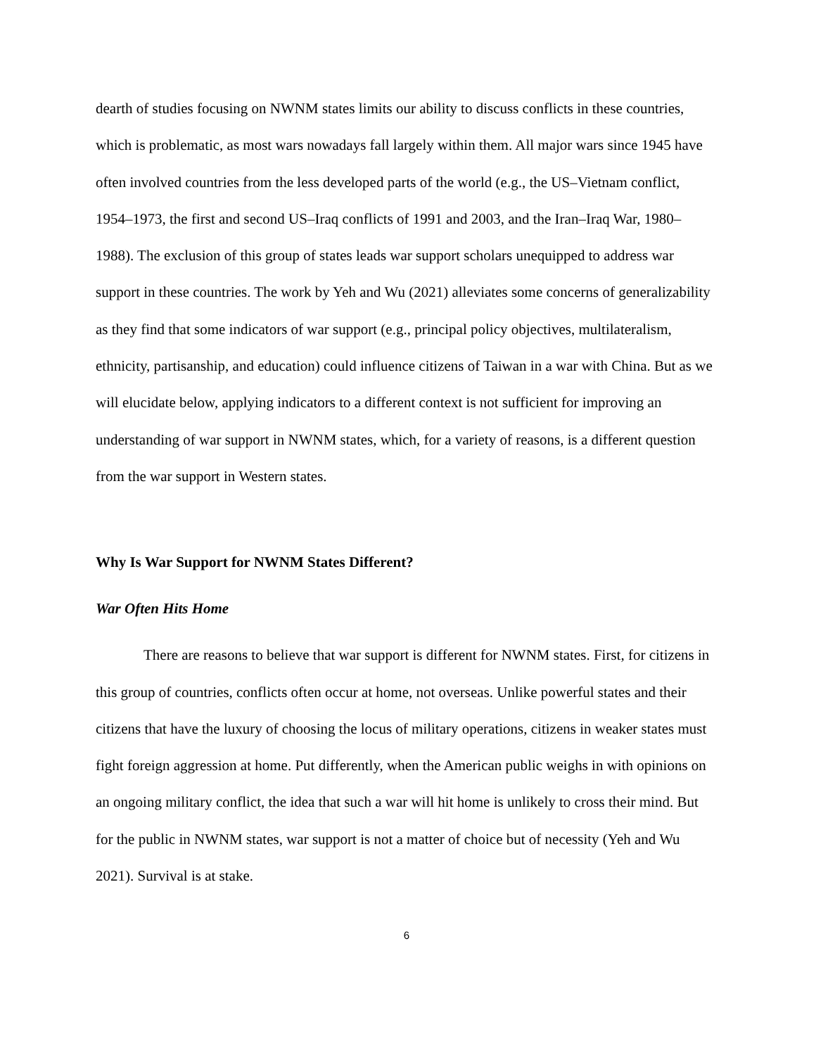dearth of studies focusing on NWNM states limits our ability to discuss conflicts in these countries, which is problematic, as most wars nowadays fall largely within them. All major wars since 1945 have often involved countries from the less developed parts of the world (e.g., the US–Vietnam conflict, 1954–1973, the first and second US–Iraq conflicts of 1991 and 2003, and the Iran–Iraq War, 1980–1988). The exclusion of this group of states leads war support scholars unequipped to address war support in these countries. The work by Yeh and Wu (2021) alleviates some concerns of generalizability as they find that some indicators of war support (e.g., principal policy objectives, multilateralism, ethnicity, partisanship, and education) could influence citizens of Taiwan in a war with China. But as we will elucidate below, applying indicators to a different context is not sufficient for improving an understanding of war support in NWNM states, which, for a variety of reasons, is a different question from the war support in Western states.
Why Is War Support for NWNM States Different?
War Often Hits Home
There are reasons to believe that war support is different for NWNM states. First, for citizens in this group of countries, conflicts often occur at home, not overseas. Unlike powerful states and their citizens that have the luxury of choosing the locus of military operations, citizens in weaker states must fight foreign aggression at home. Put differently, when the American public weighs in with opinions on an ongoing military conflict, the idea that such a war will hit home is unlikely to cross their mind. But for the public in NWNM states, war support is not a matter of choice but of necessity (Yeh and Wu 2021). Survival is at stake.
6